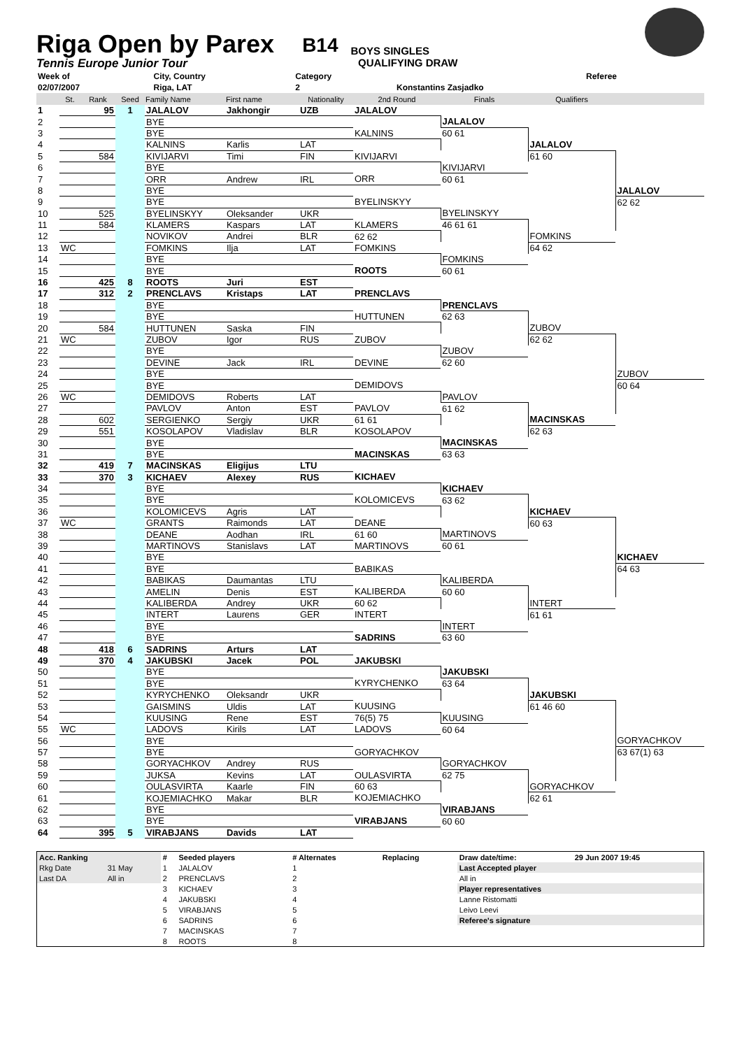Riga Open by Parex
B14 BOYS SINGLES
Tennis Europe Junior Tour QUALIFYING DRAW
| Week of | City, Country | Category | Referee |
| 02/07/2007 | Riga, LAT | 2 | Konstantins Zasjadko |
| | St. | Rank | Seed | Family Name | First name | Nationality | 2nd Round | Finals | Qualifiers | |
| --- | --- | --- | --- | --- | --- | --- | --- | --- | --- | --- |
| 1 | | 95 | 1 | JALALOV | Jakhongir | UZB | JALALOV | | | |
| 2 | | | | BYE | | | | JALALOV | | |
| 3 | | | | BYE | | | KALNINS | 60 61 | | |
| 4 | | | | KALNINS | Karlis | LAT | | | JALALOV | |
| 5 | | 584 | | KIVIJARVI | Timi | FIN | KIVIJARVI | | 61 60 | |
| 6 | | | | BYE | | | | KIVIJARVI | | |
| 7 | | | | ORR | Andrew | IRL | ORR | 60 61 | | |
| 8 | | | | BYE | | | | | | JALALOV |
| 9 | | | | BYE | | | BYELINSKYY | | | 62 62 |
| 10 | | 525 | | BYELINSKYY | Oleksander | UKR | | BYELINSKYY | | |
| 11 | | 584 | | KLAMERS | Kaspars | LAT | KLAMERS | 46 61 61 | | |
| 12 | | | | NOVIKOV | Andrei | BLR | 62 62 | | FOMKINS | |
| 13 | WC | | | FOMKINS | Ilja | LAT | FOMKINS | | 64 62 | |
| 14 | | | | BYE | | | | FOMKINS | | |
| 15 | | | | BYE | | | ROOTS | 60 61 | | |
| 16 | | 425 | 8 | ROOTS | Juri | EST | | | | |
| 17 | | 312 | 2 | PRENCLAVS | Kristaps | LAT | PRENCLAVS | | | |
| 18 | | | | BYE | | | | PRENCLAVS | | |
| 19 | | | | BYE | | | HUTTUNEN | 62 63 | | |
| 20 | | 584 | | HUTTUNEN | Saska | FIN | | | ZUBOV | |
| 21 | WC | | | ZUBOV | Igor | RUS | ZUBOV | | 62 62 | |
| 22 | | | | BYE | | | | ZUBOV | | |
| 23 | | | | DEVINE | Jack | IRL | DEVINE | 62 60 | | |
| 24 | | | | BYE | | | | | | ZUBOV |
| 25 | | | | BYE | | | DEMIDOVS | | | 60 64 |
| 26 | WC | | | DEMIDOVS | Roberts | LAT | | PAVLOV | | |
| 27 | | | | PAVLOV | Anton | EST | PAVLOV | 61 62 | | |
| 28 | | 602 | | SERGIENKO | Sergiy | UKR | 61 61 | | MACINSKAS | |
| 29 | | 551 | | KOSOLAPOV | Vladislav | BLR | KOSOLAPOV | | 62 63 | |
| 30 | | | | BYE | | | | MACINSKAS | | |
| 31 | | | | BYE | | | MACINSKAS | 63 63 | | |
| 32 | | 419 | 7 | MACINSKAS | Eligijus | LTU | | | | |
| 33 | | 370 | 3 | KICHAEV | Alexey | RUS | KICHAEV | | | |
| 34 | | | | BYE | | | | KICHAEV | | |
| 35 | | | | BYE | | | KOLOMICEVS | 63 62 | | |
| 36 | | | | KOLOMICEVS | Agris | LAT | | | KICHAEV | |
| 37 | WC | | | GRANTS | Raimonds | LAT | DEANE | | 60 63 | |
| 38 | | | | DEANE | Aodhan | IRL | 61 60 | MARTINOVS | | |
| 39 | | | | MARTINOVS | Stanislavs | LAT | MARTINOVS | 60 61 | | |
| 40 | | | | BYE | | | | | | KICHAEV |
| 41 | | | | BYE | | | BABIKAS | | | 64 63 |
| 42 | | | | BABIKAS | Daumantas | LTU | | KALIBERDA | | |
| 43 | | | | AMELIN | Denis | EST | KALIBERDA | 60 60 | | |
| 44 | | | | KALIBERDA | Andrey | UKR | 60 62 | | INTERT | |
| 45 | | | | INTERT | Laurens | GER | INTERT | | 61 61 | |
| 46 | | | | BYE | | | | INTERT | | |
| 47 | | | | BYE | | | SADRINS | 63 60 | | |
| 48 | | 418 | 6 | SADRINS | Arturs | LAT | | | | |
| 49 | | 370 | 4 | JAKUBSKI | Jacek | POL | JAKUBSKI | | | |
| 50 | | | | BYE | | | | JAKUBSKI | | |
| 51 | | | | BYE | | | KYRYCHENKO | 63 64 | | |
| 52 | | | | KYRYCHENKO | Oleksandr | UKR | | | JAKUBSKI | |
| 53 | | | | GAISMINS | Uldis | LAT | KUUSING | | 61 46 60 | |
| 54 | | | | KUUSING | Rene | EST | 76(5) 75 | KUUSING | | |
| 55 | WC | | | LADOVS | Kirils | LAT | LADOVS | 60 64 | | |
| 56 | | | | BYE | | | | | | GORYACHKOV |
| 57 | | | | BYE | | | GORYACHKOV | | | 63 67(1) 63 |
| 58 | | | | GORYACHKOV | Andrey | RUS | | GORYACHKOV | | |
| 59 | | | | JUKSA | Kevins | LAT | OULASVIRTA | 62 75 | | |
| 60 | | | | OULASVIRTA | Kaarle | FIN | 60 63 | | GORYACHKOV | |
| 61 | | | | KOJEMIACHKO | Makar | BLR | KOJEMIACHKO | | 62 61 | |
| 62 | | | | BYE | | | | VIRABJANS | | |
| 63 | | | | BYE | | | VIRABJANS | 60 60 | | |
| 64 | | 395 | 5 | VIRABJANS | Davids | LAT | | | | |
| Acc. Ranking | | # | Seeded players | # Alternates | Replacing | Draw date/time: | 29 Jun 2007 19:45 |
| Rkg Date | 31 May | 1 | JALALOV | 1 | | Last Accepted player | |
| Last DA | All in | 2 | PRENCLAVS | 2 | | All in | |
| | | 3 | KICHAEV | 3 | | Player representatives | |
| | | 4 | JAKUBSKI | 4 | | Lanne Ristomatti | |
| | | 5 | VIRABJANS | 5 | | Leivo Leevi | |
| | | 6 | SADRINS | 6 | | Referee's signature | |
| | | 7 | MACINSKAS | 7 | | | |
| | | 8 | ROOTS | 8 | | | |